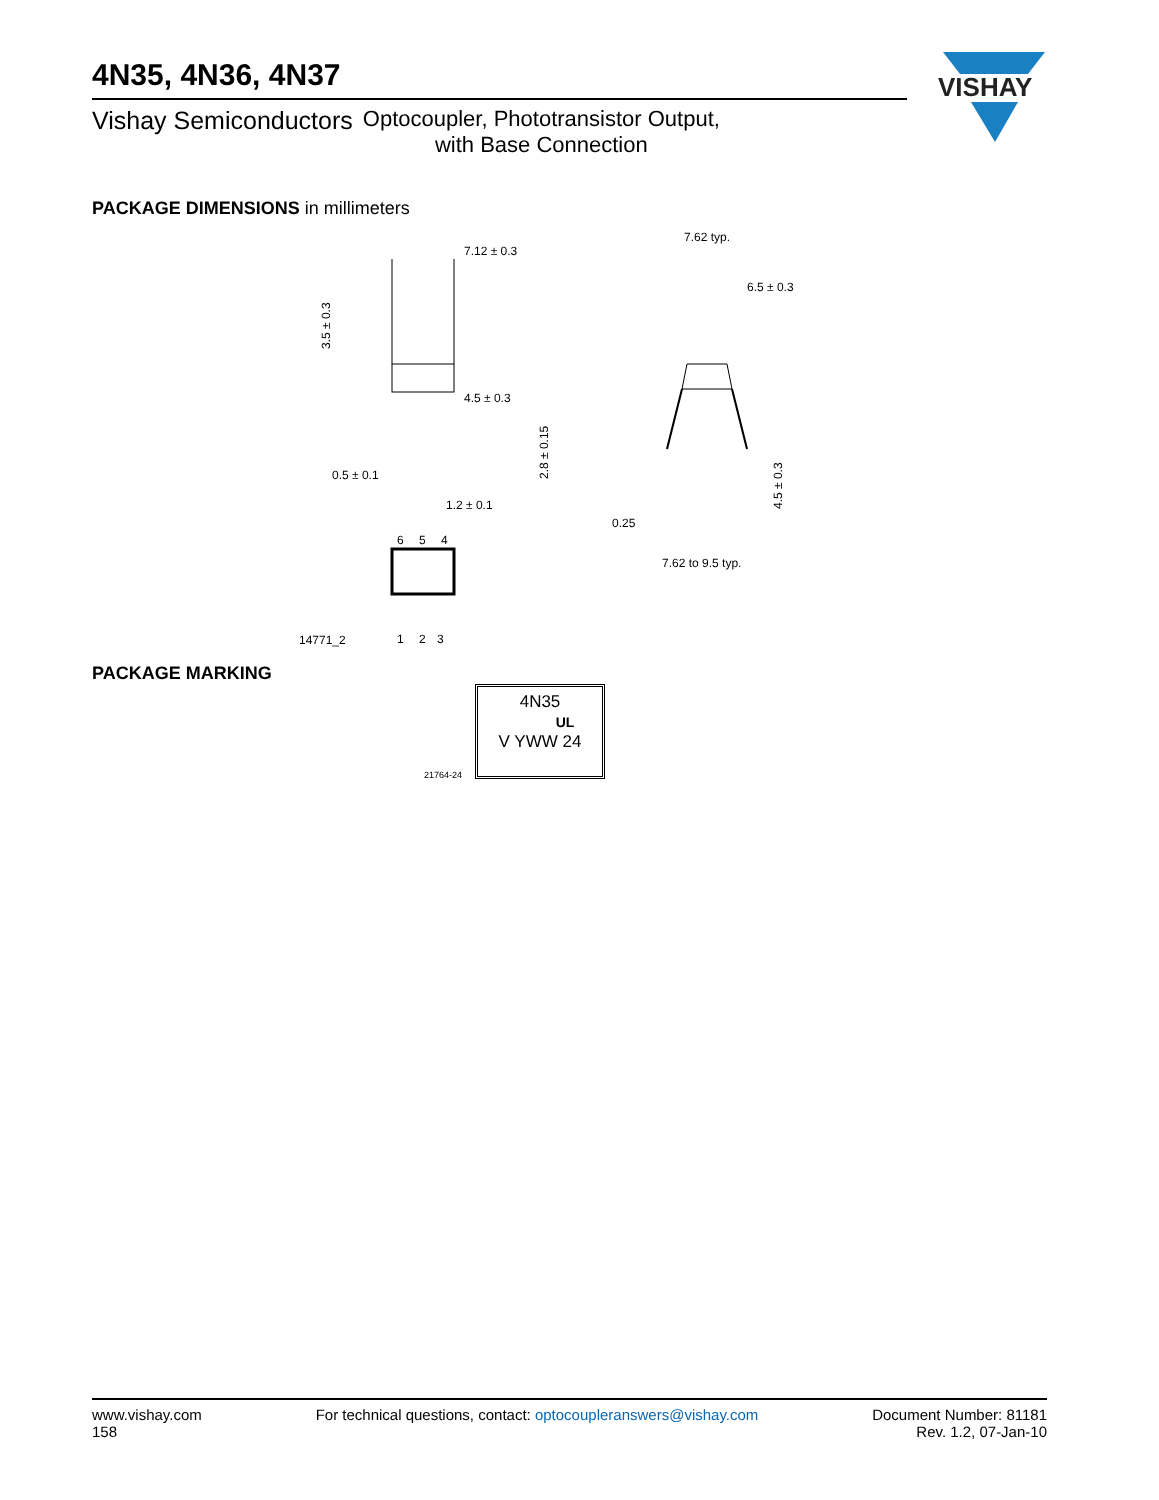VISHAY
4N35, 4N36, 4N37
Vishay Semiconductors Optocoupler, Phototransistor Output,
with Base Connection
PACKAGE DIMENSIONS in millimeters
7.12 ± 0.3
4.5 ± 0.3
0.5 ± 0.1
1.2 ± 0.1
2.8 ± 0.15
3.5 ± 0.3
6
5
4
1
2
3
14771_2
7.62 typ.
6.5 ± 0.3
0.25
7.62 to 9.5 typ.
4.5 ± 0.3
PACKAGE MARKING
4N35
UL
V YWW 24
21764-24
www.vishay.com
158
For technical questions, contact: optocoupleranswers@vishay.com
Document Number: 81181
Rev. 1.2, 07-Jan-10